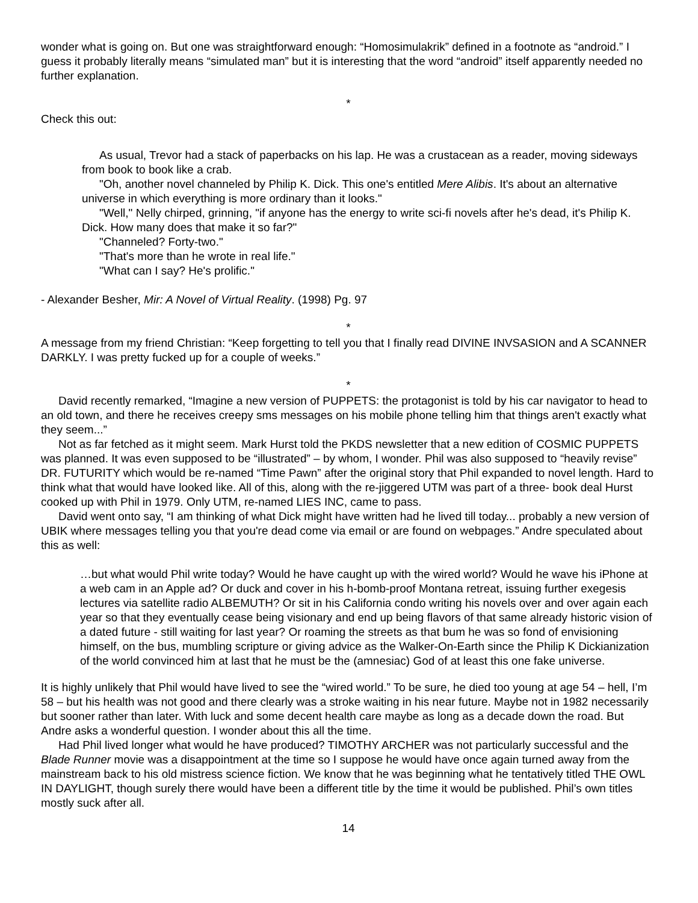wonder what is going on. But one was straightforward enough: “Homosimulakrik” defined in a footnote as “android.” I guess it probably literally means “simulated man” but it is interesting that the word “android” itself apparently needed no further explanation.
*
Check this out:
As usual, Trevor had a stack of paperbacks on his lap. He was a crustacean as a reader, moving sideways from book to book like a crab.
"Oh, another novel channeled by Philip K. Dick. This one's entitled Mere Alibis. It's about an alternative universe in which everything is more ordinary than it looks."
"Well," Nelly chirped, grinning, "if anyone has the energy to write sci-fi novels after he's dead, it's Philip K. Dick. How many does that make it so far?"
"Channeled? Forty-two."
"That's more than he wrote in real life."
"What can I say? He's prolific."
- Alexander Besher, Mir: A Novel of Virtual Reality. (1998) Pg. 97
*
A message from my friend Christian: “Keep forgetting to tell you that I finally read DIVINE INVSASION and A SCANNER DARKLY. I was pretty fucked up for a couple of weeks.”
*
David recently remarked, “Imagine a new version of PUPPETS: the protagonist is told by his car navigator to head to an old town, and there he receives creepy sms messages on his mobile phone telling him that things aren't exactly what they seem...”
Not as far fetched as it might seem. Mark Hurst told the PKDS newsletter that a new edition of COSMIC PUPPETS was planned. It was even supposed to be “illustrated” – by whom, I wonder. Phil was also supposed to “heavily revise” DR. FUTURITY which would be re-named “Time Pawn” after the original story that Phil expanded to novel length. Hard to think what that would have looked like. All of this, along with the re-jiggered UTM was part of a three- book deal Hurst cooked up with Phil in 1979. Only UTM, re-named LIES INC, came to pass.
David went onto say, “I am thinking of what Dick might have written had he lived till today... probably a new version of UBIK where messages telling you that you're dead come via email or are found on webpages.” Andre speculated about this as well:
…but what would Phil write today? Would he have caught up with the wired world? Would he wave his iPhone at a web cam in an Apple ad? Or duck and cover in his h-bomb-proof Montana retreat, issuing further exegesis lectures via satellite radio ALBEMUTH? Or sit in his California condo writing his novels over and over again each year so that they eventually cease being visionary and end up being flavors of that same already historic vision of a dated future - still waiting for last year? Or roaming the streets as that bum he was so fond of envisioning himself, on the bus, mumbling scripture or giving advice as the Walker-On-Earth since the Philip K Dickianization of the world convinced him at last that he must be the (amnesiac) God of at least this one fake universe.
It is highly unlikely that Phil would have lived to see the “wired world.” To be sure, he died too young at age 54 – hell, I’m 58 – but his health was not good and there clearly was a stroke waiting in his near future. Maybe not in 1982 necessarily but sooner rather than later. With luck and some decent health care maybe as long as a decade down the road. But Andre asks a wonderful question. I wonder about this all the time.
Had Phil lived longer what would he have produced? TIMOTHY ARCHER was not particularly successful and the Blade Runner movie was a disappointment at the time so I suppose he would have once again turned away from the mainstream back to his old mistress science fiction. We know that he was beginning what he tentatively titled THE OWL IN DAYLIGHT, though surely there would have been a different title by the time it would be published. Phil’s own titles mostly suck after all.
14